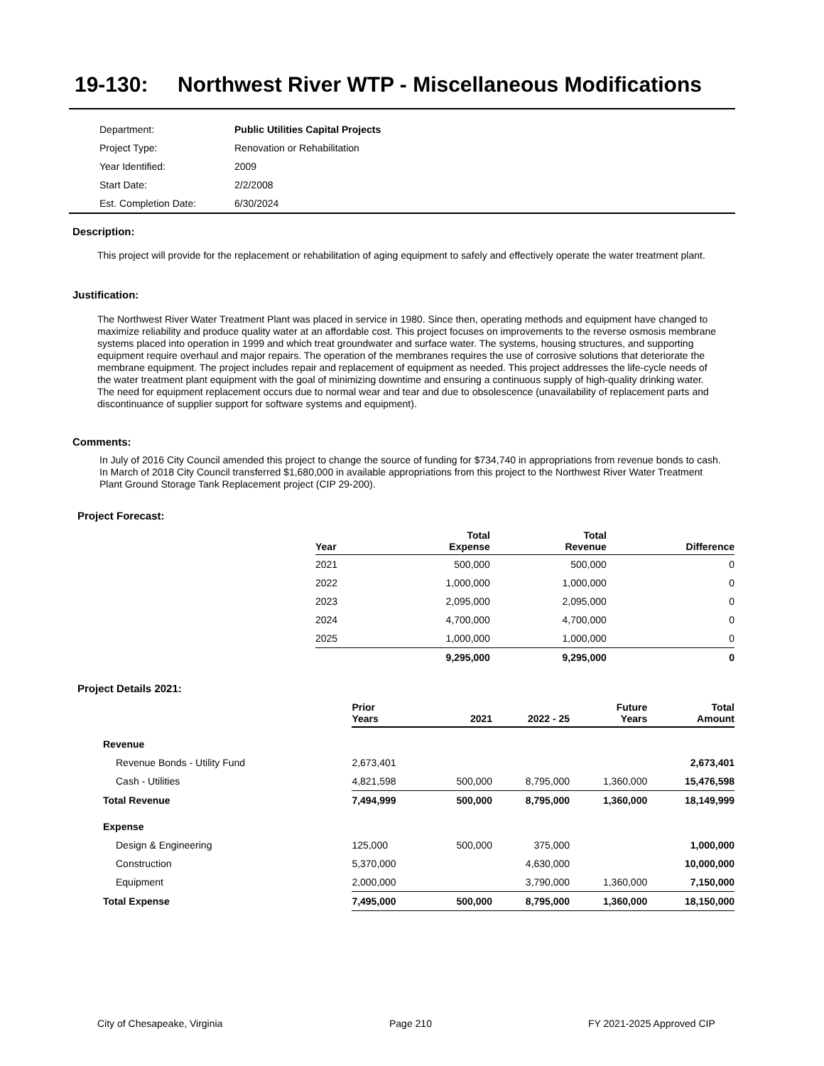19-130: Northwest River WTP - Miscellaneous Modifications
| Department: | Public Utilities Capital Projects |
| Project Type: | Renovation or Rehabilitation |
| Year Identified: | 2009 |
| Start Date: | 2/2/2008 |
| Est. Completion Date: | 6/30/2024 |
Description:
This project will provide for the replacement or rehabilitation of aging equipment to safely and effectively operate the water treatment plant.
Justification:
The Northwest River Water Treatment Plant was placed in service in 1980. Since then, operating methods and equipment have changed to maximize reliability and produce quality water at an affordable cost. This project focuses on improvements to the reverse osmosis membrane systems placed into operation in 1999 and which treat groundwater and surface water. The systems, housing structures, and supporting equipment require overhaul and major repairs. The operation of the membranes requires the use of corrosive solutions that deteriorate the membrane equipment. The project includes repair and replacement of equipment as needed. This project addresses the life-cycle needs of the water treatment plant equipment with the goal of minimizing downtime and ensuring a continuous supply of high-quality drinking water. The need for equipment replacement occurs due to normal wear and tear and due to obsolescence (unavailability of replacement parts and discontinuance of supplier support for software systems and equipment).
Comments:
In July of 2016 City Council amended this project to change the source of funding for $734,740 in appropriations from revenue bonds to cash. In March of 2018 City Council transferred $1,680,000 in available appropriations from this project to the Northwest River Water Treatment Plant Ground Storage Tank Replacement project (CIP 29-200).
Project Forecast:
| Year | Total Expense | Total Revenue | Difference |
| --- | --- | --- | --- |
| 2021 | 500,000 | 500,000 | 0 |
| 2022 | 1,000,000 | 1,000,000 | 0 |
| 2023 | 2,095,000 | 2,095,000 | 0 |
| 2024 | 4,700,000 | 4,700,000 | 0 |
| 2025 | 1,000,000 | 1,000,000 | 0 |
| | 9,295,000 | 9,295,000 | 0 |
Project Details 2021:
| | Prior Years | 2021 | 2022 - 25 | Future Years | Total Amount |
| --- | --- | --- | --- | --- | --- |
| Revenue | | | | | |
| Revenue Bonds - Utility Fund | 2,673,401 | | | | 2,673,401 |
| Cash - Utilities | 4,821,598 | 500,000 | 8,795,000 | 1,360,000 | 15,476,598 |
| Total Revenue | 7,494,999 | 500,000 | 8,795,000 | 1,360,000 | 18,149,999 |
| Expense | | | | | |
| Design & Engineering | 125,000 | 500,000 | 375,000 | | 1,000,000 |
| Construction | 5,370,000 | | 4,630,000 | | 10,000,000 |
| Equipment | 2,000,000 | | 3,790,000 | 1,360,000 | 7,150,000 |
| Total Expense | 7,495,000 | 500,000 | 8,795,000 | 1,360,000 | 18,150,000 |
City of Chesapeake, Virginia Page 210 FY 2021-2025 Approved CIP